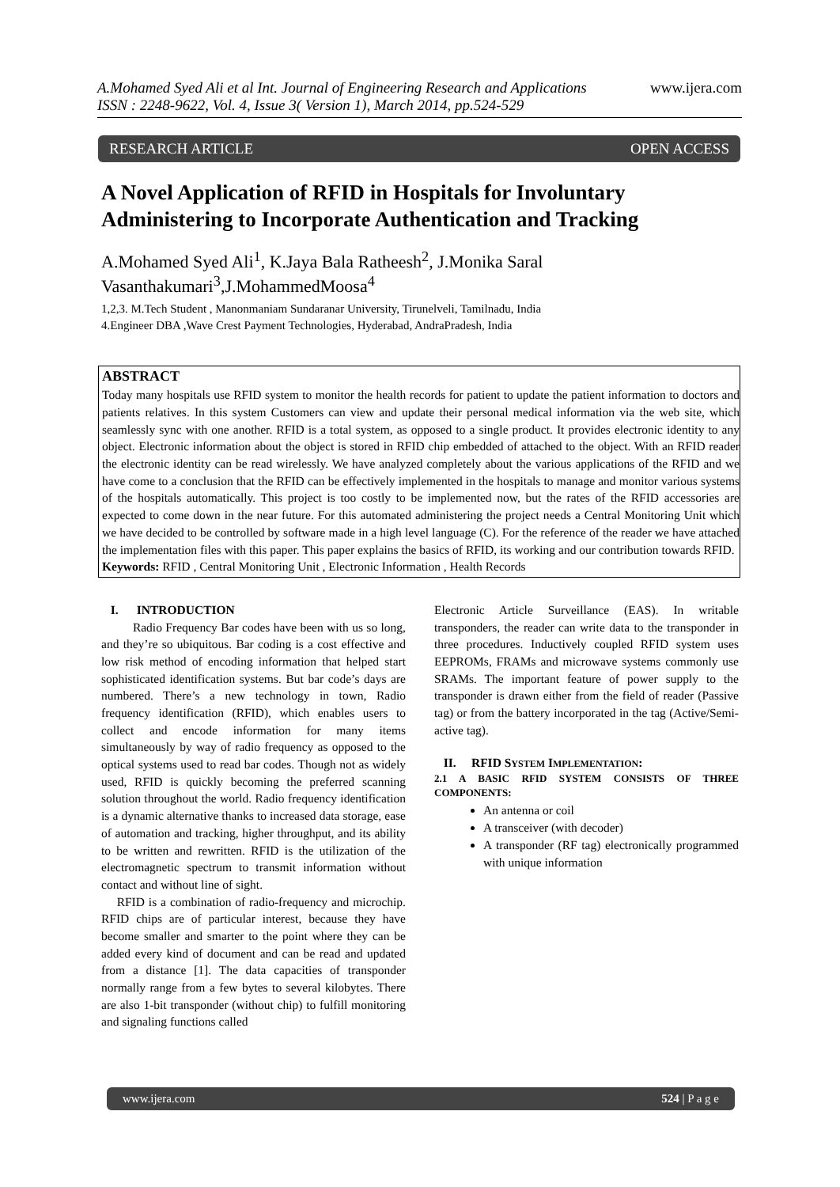A.Mohamed Syed Ali et al Int. Journal of Engineering Research and Applications
ISSN : 2248-9622, Vol. 4, Issue 3( Version 1), March 2014, pp.524-529 www.ijera.com
RESEARCH ARTICLE OPEN ACCESS
A Novel Application of RFID in Hospitals for Involuntary Administering to Incorporate Authentication and Tracking
A.Mohamed Syed Ali<sup>1</sup>, K.Jaya Bala Ratheesh<sup>2</sup>, J.Monika Saral Vasanthakumari<sup>3</sup>,J.MohammedMoosa<sup>4</sup>
1,2,3. M.Tech Student , Manonmaniam Sundaranar University, Tirunelveli, Tamilnadu, India
4.Engineer DBA ,Wave Crest Payment Technologies, Hyderabad, AndraPradesh, India
ABSTRACT
Today many hospitals use RFID system to monitor the health records for patient to update the patient information to doctors and patients relatives. In this system Customers can view and update their personal medical information via the web site, which seamlessly sync with one another. RFID is a total system, as opposed to a single product. It provides electronic identity to any object. Electronic information about the object is stored in RFID chip embedded of attached to the object. With an RFID reader the electronic identity can be read wirelessly. We have analyzed completely about the various applications of the RFID and we have come to a conclusion that the RFID can be effectively implemented in the hospitals to manage and monitor various systems of the hospitals automatically. This project is too costly to be implemented now, but the rates of the RFID accessories are expected to come down in the near future. For this automated administering the project needs a Central Monitoring Unit which we have decided to be controlled by software made in a high level language (C). For the reference of the reader we have attached the implementation files with this paper. This paper explains the basics of RFID, its working and our contribution towards RFID.
Keywords: RFID , Central Monitoring Unit , Electronic Information , Health Records
I. INTRODUCTION
Radio Frequency Bar codes have been with us so long, and they’re so ubiquitous. Bar coding is a cost effective and low risk method of encoding information that helped start sophisticated identification systems. But bar code’s days are numbered. There’s a new technology in town, Radio frequency identification (RFID), which enables users to collect and encode information for many items simultaneously by way of radio frequency as opposed to the optical systems used to read bar codes. Though not as widely used, RFID is quickly becoming the preferred scanning solution throughout the world. Radio frequency identification is a dynamic alternative thanks to increased data storage, ease of automation and tracking, higher throughput, and its ability to be written and rewritten. RFID is the utilization of the electromagnetic spectrum to transmit information without contact and without line of sight.
RFID is a combination of radio-frequency and microchip. RFID chips are of particular interest, because they have become smaller and smarter to the point where they can be added every kind of document and can be read and updated from a distance [1]. The data capacities of transponder normally range from a few bytes to several kilobytes. There are also 1-bit transponder (without chip) to fulfill monitoring and signaling functions called
Electronic Article Surveillance (EAS). In writable transponders, the reader can write data to the transponder in three procedures. Inductively coupled RFID system uses EEPROMs, FRAMs and microwave systems commonly use SRAMs. The important feature of power supply to the transponder is drawn either from the field of reader (Passive tag) or from the battery incorporated in the tag (Active/Semi-active tag).
II. RFID SYSTEM IMPLEMENTATION:
2.1 A BASIC RFID SYSTEM CONSISTS OF THREE COMPONENTS:
An antenna or coil
A transceiver (with decoder)
A transponder (RF tag) electronically programmed with unique information
www.ijera.com 524 | P a g e